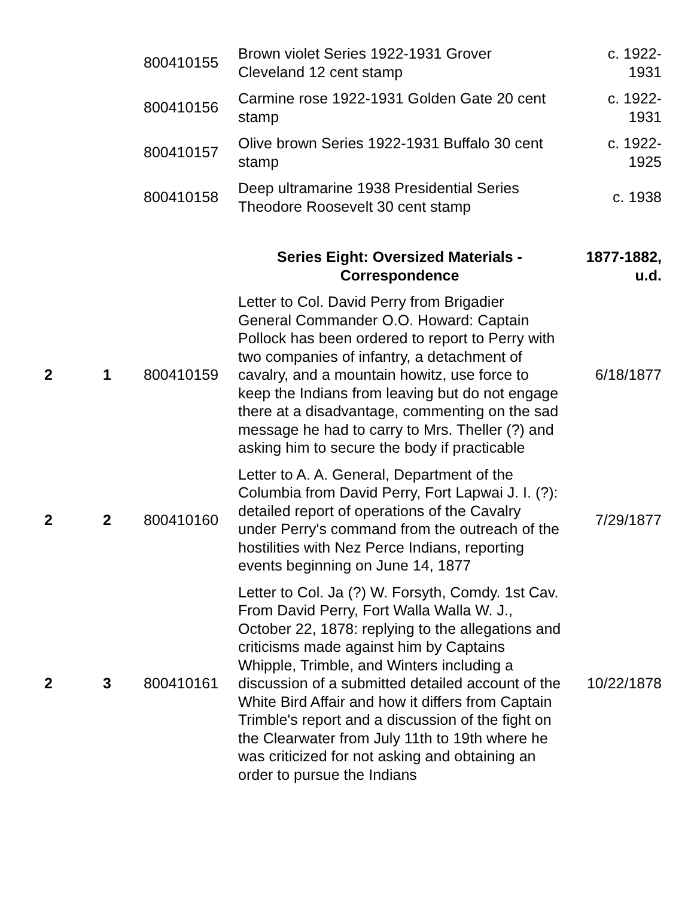| | | 800410155 | Brown violet Series 1922-1931 Grover Cleveland 12 cent stamp | c. 1922- 1931 |
| | | 800410156 | Carmine rose 1922-1931 Golden Gate 20 cent stamp | c. 1922- 1931 |
| | | 800410157 | Olive brown Series 1922-1931 Buffalo 30 cent stamp | c. 1922- 1925 |
| | | 800410158 | Deep ultramarine 1938 Presidential Series Theodore Roosevelt 30 cent stamp | c. 1938 |
| | | | Series Eight: Oversized Materials - Correspondence | 1877-1882, u.d. |
| 2 | 1 | 800410159 | Letter to Col. David Perry from Brigadier General Commander O.O. Howard: Captain Pollock has been ordered to report to Perry with two companies of infantry, a detachment of cavalry, and a mountain howitz, use force to keep the Indians from leaving but do not engage there at a disadvantage, commenting on the sad message he had to carry to Mrs. Theller (?) and asking him to secure the body if practicable | 6/18/1877 |
| 2 | 2 | 800410160 | Letter to A. A. General, Department of the Columbia from David Perry, Fort Lapwai J. I. (?): detailed report of operations of the Cavalry under Perry's command from the outreach of the hostilities with Nez Perce Indians, reporting events beginning on June 14, 1877 | 7/29/1877 |
| 2 | 3 | 800410161 | Letter to Col. Ja (?) W. Forsyth, Comdy. 1st Cav. From David Perry, Fort Walla Walla W. J., October 22, 1878: replying to the allegations and criticisms made against him by Captains Whipple, Trimble, and Winters including a discussion of a submitted detailed account of the White Bird Affair and how it differs from Captain Trimble's report and a discussion of the fight on the Clearwater from July 11th to 19th where he was criticized for not asking and obtaining an order to pursue the Indians | 10/22/1878 |